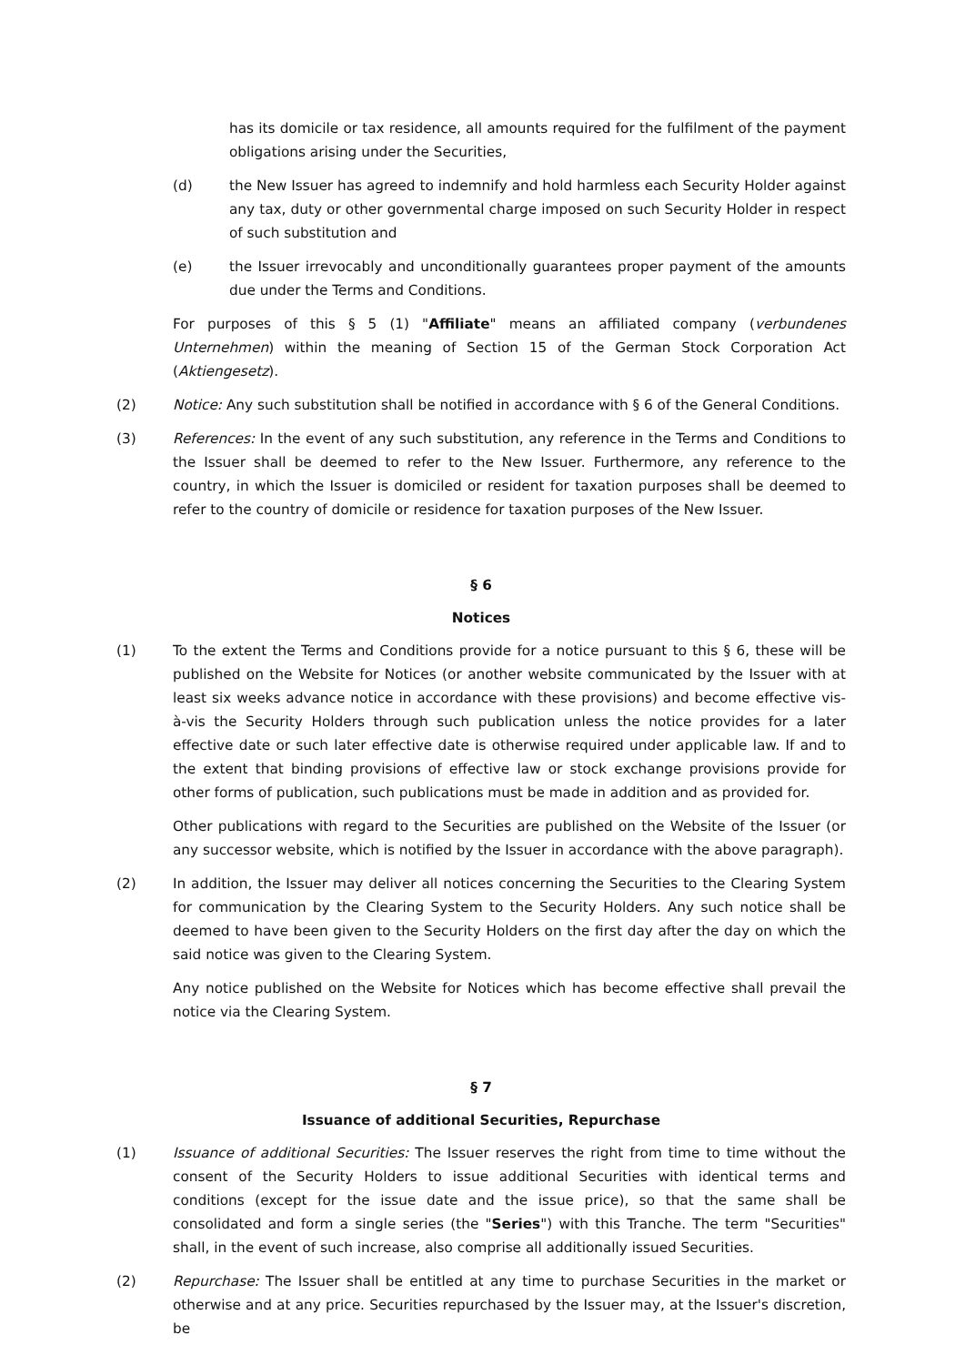has its domicile or tax residence, all amounts required for the fulfilment of the payment obligations arising under the Securities,
(d) the New Issuer has agreed to indemnify and hold harmless each Security Holder against any tax, duty or other governmental charge imposed on such Security Holder in respect of such substitution and
(e) the Issuer irrevocably and unconditionally guarantees proper payment of the amounts due under the Terms and Conditions.
For purposes of this § 5 (1) "Affiliate" means an affiliated company (verbundenes Unternehmen) within the meaning of Section 15 of the German Stock Corporation Act (Aktiengesetz).
(2) Notice: Any such substitution shall be notified in accordance with § 6 of the General Conditions.
(3) References: In the event of any such substitution, any reference in the Terms and Conditions to the Issuer shall be deemed to refer to the New Issuer. Furthermore, any reference to the country, in which the Issuer is domiciled or resident for taxation purposes shall be deemed to refer to the country of domicile or residence for taxation purposes of the New Issuer.
§ 6
Notices
(1) To the extent the Terms and Conditions provide for a notice pursuant to this § 6, these will be published on the Website for Notices (or another website communicated by the Issuer with at least six weeks advance notice in accordance with these provisions) and become effective vis-à-vis the Security Holders through such publication unless the notice provides for a later effective date or such later effective date is otherwise required under applicable law. If and to the extent that binding provisions of effective law or stock exchange provisions provide for other forms of publication, such publications must be made in addition and as provided for.
Other publications with regard to the Securities are published on the Website of the Issuer (or any successor website, which is notified by the Issuer in accordance with the above paragraph).
(2) In addition, the Issuer may deliver all notices concerning the Securities to the Clearing System for communication by the Clearing System to the Security Holders. Any such notice shall be deemed to have been given to the Security Holders on the first day after the day on which the said notice was given to the Clearing System.
Any notice published on the Website for Notices which has become effective shall prevail the notice via the Clearing System.
§ 7
Issuance of additional Securities, Repurchase
(1) Issuance of additional Securities: The Issuer reserves the right from time to time without the consent of the Security Holders to issue additional Securities with identical terms and conditions (except for the issue date and the issue price), so that the same shall be consolidated and form a single series (the "Series") with this Tranche. The term "Securities" shall, in the event of such increase, also comprise all additionally issued Securities.
(2) Repurchase: The Issuer shall be entitled at any time to purchase Securities in the market or otherwise and at any price. Securities repurchased by the Issuer may, at the Issuer's discretion, be